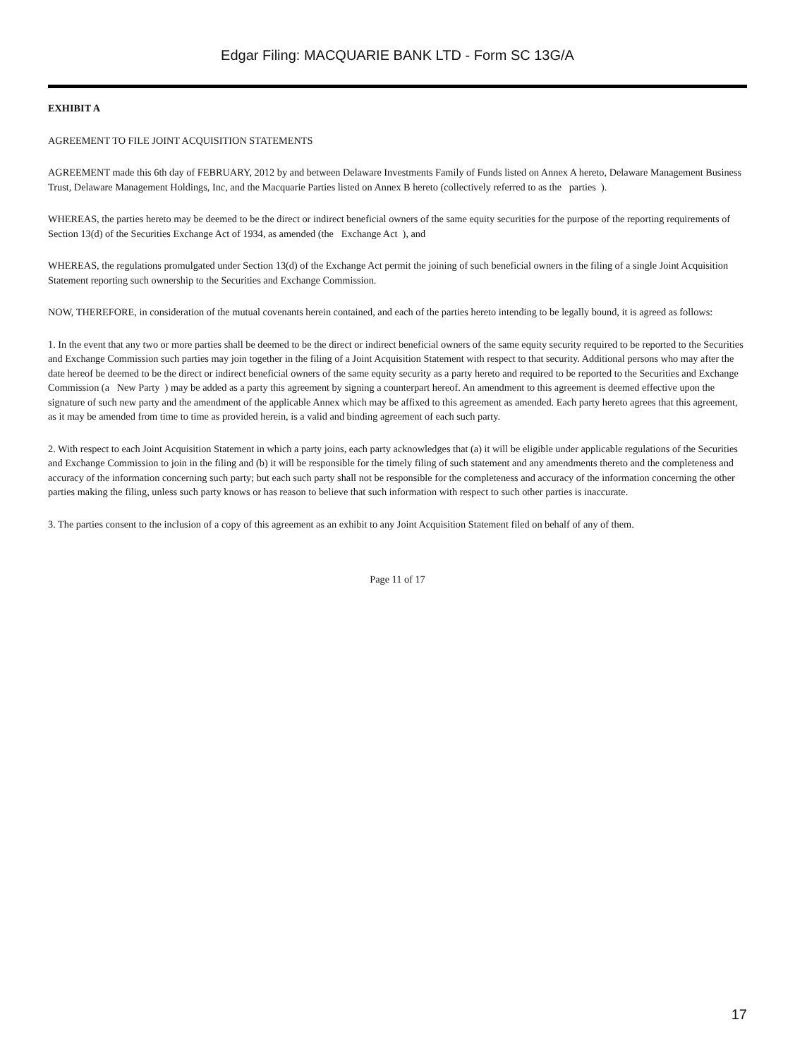Edgar Filing: MACQUARIE BANK LTD - Form SC 13G/A
EXHIBIT A
AGREEMENT TO FILE JOINT ACQUISITION STATEMENTS
AGREEMENT made this 6th day of FEBRUARY, 2012 by and between Delaware Investments Family of Funds listed on Annex A hereto, Delaware Management Business Trust, Delaware Management Holdings, Inc, and the Macquarie Parties listed on Annex B hereto (collectively referred to as the parties ).
WHEREAS, the parties hereto may be deemed to be the direct or indirect beneficial owners of the same equity securities for the purpose of the reporting requirements of Section 13(d) of the Securities Exchange Act of 1934, as amended (the Exchange Act ), and
WHEREAS, the regulations promulgated under Section 13(d) of the Exchange Act permit the joining of such beneficial owners in the filing of a single Joint Acquisition Statement reporting such ownership to the Securities and Exchange Commission.
NOW, THEREFORE, in consideration of the mutual covenants herein contained, and each of the parties hereto intending to be legally bound, it is agreed as follows:
1. In the event that any two or more parties shall be deemed to be the direct or indirect beneficial owners of the same equity security required to be reported to the Securities and Exchange Commission such parties may join together in the filing of a Joint Acquisition Statement with respect to that security. Additional persons who may after the date hereof be deemed to be the direct or indirect beneficial owners of the same equity security as a party hereto and required to be reported to the Securities and Exchange Commission (a New Party ) may be added as a party this agreement by signing a counterpart hereof. An amendment to this agreement is deemed effective upon the signature of such new party and the amendment of the applicable Annex which may be affixed to this agreement as amended. Each party hereto agrees that this agreement, as it may be amended from time to time as provided herein, is a valid and binding agreement of each such party.
2. With respect to each Joint Acquisition Statement in which a party joins, each party acknowledges that (a) it will be eligible under applicable regulations of the Securities and Exchange Commission to join in the filing and (b) it will be responsible for the timely filing of such statement and any amendments thereto and the completeness and accuracy of the information concerning such party; but each such party shall not be responsible for the completeness and accuracy of the information concerning the other parties making the filing, unless such party knows or has reason to believe that such information with respect to such other parties is inaccurate.
3. The parties consent to the inclusion of a copy of this agreement as an exhibit to any Joint Acquisition Statement filed on behalf of any of them.
Page 11 of 17
17